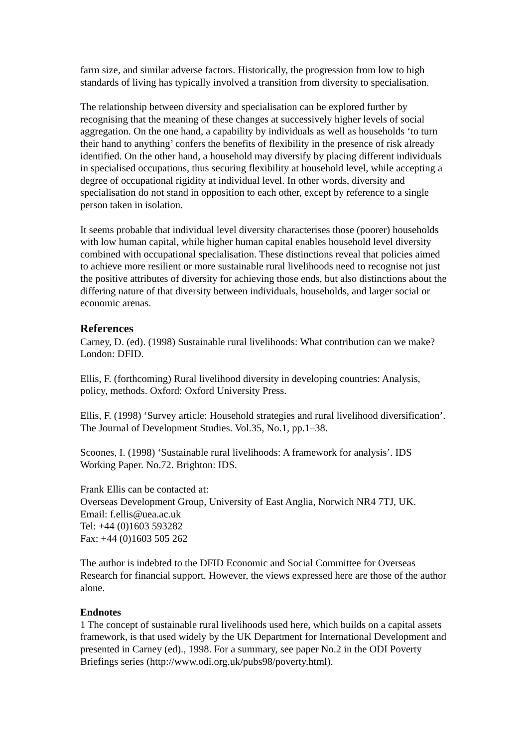farm size, and similar adverse factors. Historically, the progression from low to high standards of living has typically involved a transition from diversity to specialisation.
The relationship between diversity and specialisation can be explored further by recognising that the meaning of these changes at successively higher levels of social aggregation. On the one hand, a capability by individuals as well as households ‘to turn their hand to anything’ confers the benefits of flexibility in the presence of risk already identified. On the other hand, a household may diversify by placing different individuals in specialised occupations, thus securing flexibility at household level, while accepting a degree of occupational rigidity at individual level. In other words, diversity and specialisation do not stand in opposition to each other, except by reference to a single person taken in isolation.
It seems probable that individual level diversity characterises those (poorer) households with low human capital, while higher human capital enables household level diversity combined with occupational specialisation. These distinctions reveal that policies aimed to achieve more resilient or more sustainable rural livelihoods need to recognise not just the positive attributes of diversity for achieving those ends, but also distinctions about the differing nature of that diversity between individuals, households, and larger social or economic arenas.
References
Carney, D. (ed). (1998) Sustainable rural livelihoods: What contribution can we make? London: DFID.
Ellis, F. (forthcoming) Rural livelihood diversity in developing countries: Analysis, policy, methods. Oxford: Oxford University Press.
Ellis, F. (1998) ‘Survey article: Household strategies and rural livelihood diversification’. The Journal of Development Studies. Vol.35, No.1, pp.1–38.
Scoones, I. (1998) ‘Sustainable rural livelihoods: A framework for analysis’. IDS Working Paper. No.72. Brighton: IDS.
Frank Ellis can be contacted at:
Overseas Development Group, University of East Anglia, Norwich NR4 7TJ, UK.
Email: f.ellis@uea.ac.uk
Tel: +44 (0)1603 593282
Fax: +44 (0)1603 505 262
The author is indebted to the DFID Economic and Social Committee for Overseas Research for financial support. However, the views expressed here are those of the author alone.
Endnotes
1 The concept of sustainable rural livelihoods used here, which builds on a capital assets framework, is that used widely by the UK Department for International Development and presented in Carney (ed)., 1998. For a summary, see paper No.2 in the ODI Poverty Briefings series (http://www.odi.org.uk/pubs98/poverty.html).